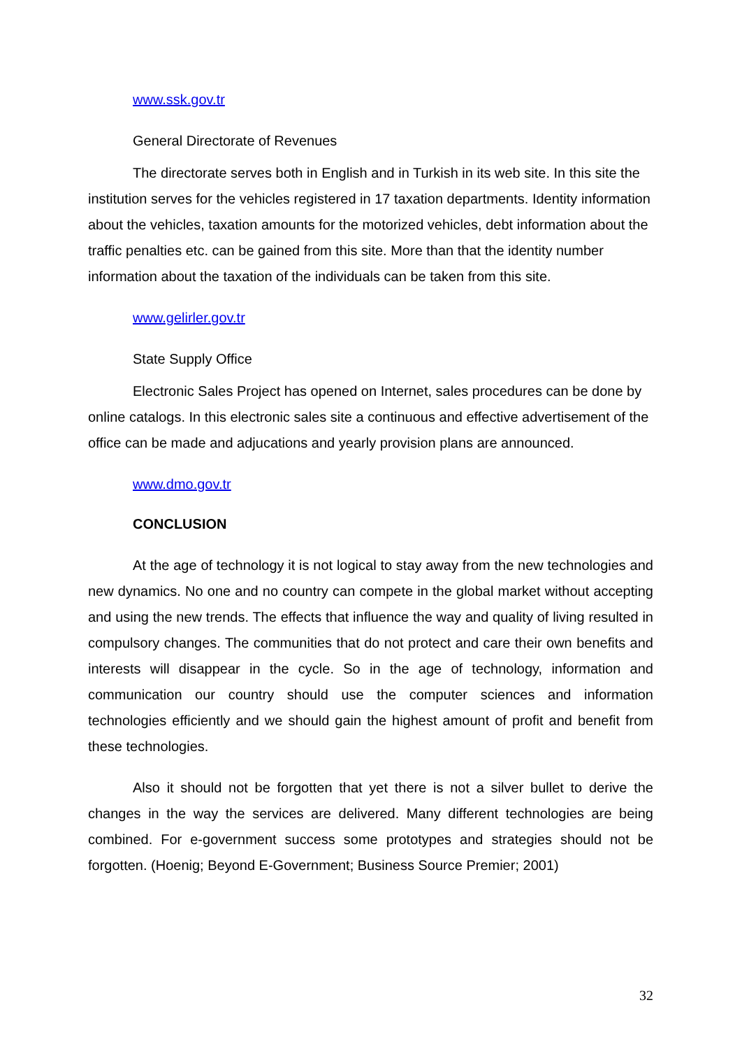www.ssk.gov.tr
General Directorate of Revenues
The directorate serves both in English and in Turkish in its web site. In this site the institution serves for the vehicles registered in 17 taxation departments. Identity information about the vehicles, taxation amounts for the motorized vehicles, debt information about the traffic penalties etc. can be gained from this site. More than that the identity number information about the taxation of the individuals can be taken from this site.
www.gelirler.gov.tr
State Supply Office
Electronic Sales Project has opened on Internet, sales procedures can be done by online catalogs. In this electronic sales site a continuous and effective advertisement of the office can be made and adjucations and yearly provision plans are announced.
www.dmo.gov.tr
CONCLUSION
At the age of technology it is not logical to stay away from the new technologies and new dynamics. No one and no country can compete in the global market without accepting and using the new trends. The effects that influence the way and quality of living resulted in compulsory changes. The communities that do not protect and care their own benefits and interests will disappear in the cycle. So in the age of technology, information and communication our country should use the computer sciences and information technologies efficiently and we should gain the highest amount of profit and benefit from these technologies.
Also it should not be forgotten that yet there is not a silver bullet to derive the changes in the way the services are delivered. Many different technologies are being combined. For e-government success some prototypes and strategies should not be forgotten. (Hoenig; Beyond E-Government; Business Source Premier; 2001)
32